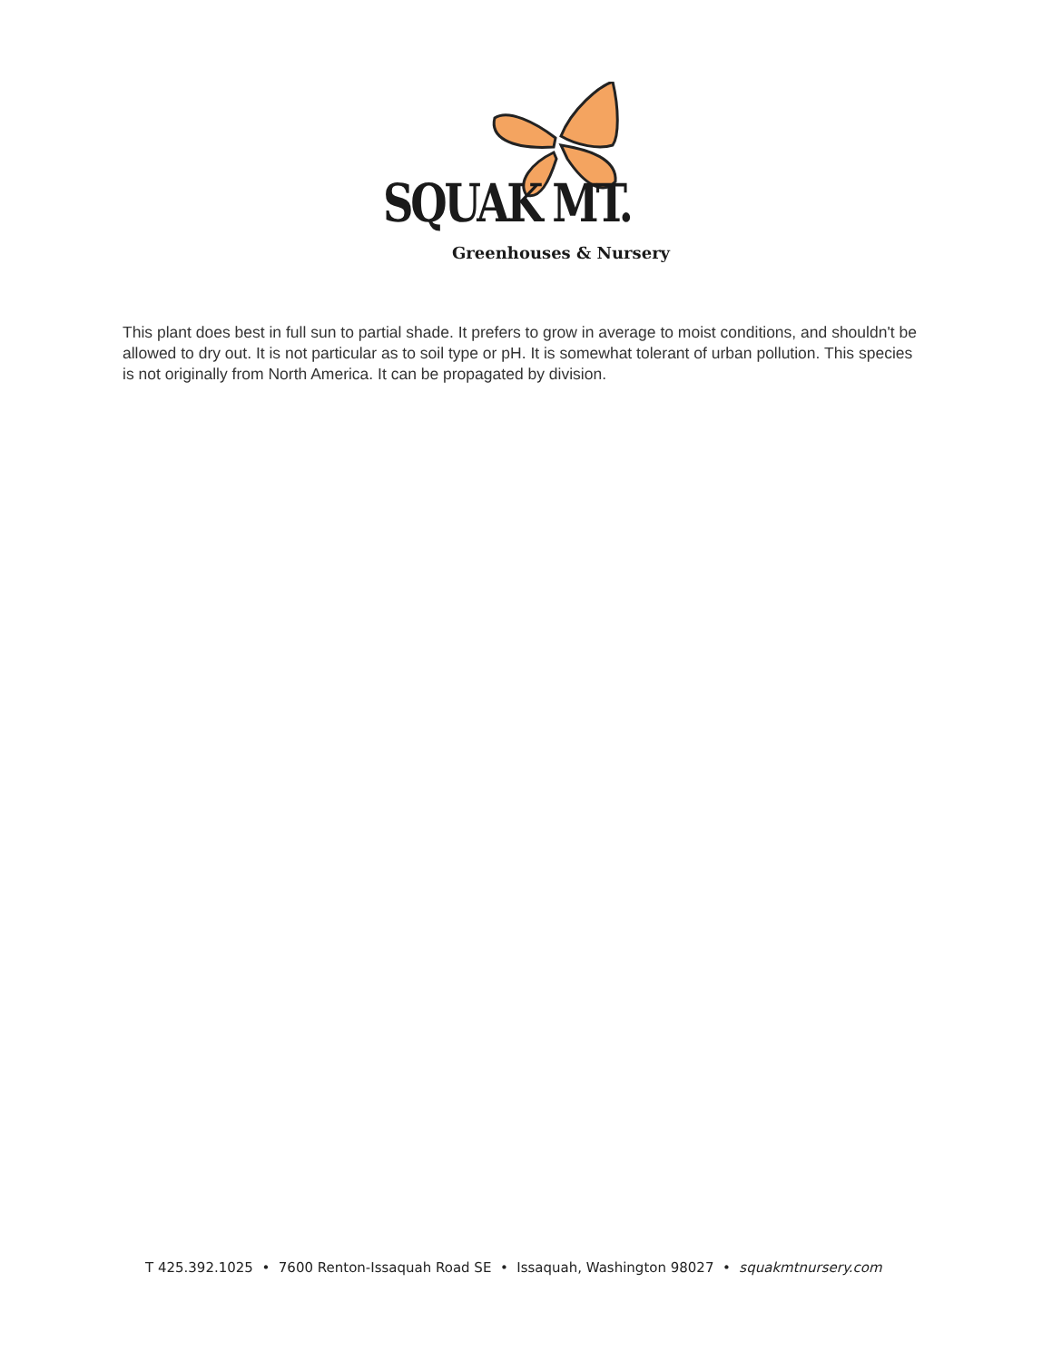SQUAK MT.
Greenhouses & Nursery
This plant does best in full sun to partial shade. It prefers to grow in average to moist conditions, and shouldn't be allowed to dry out. It is not particular as to soil type or pH. It is somewhat tolerant of urban pollution. This species is not originally from North America. It can be propagated by division.
T 425.392.1025 • 7600 Renton-Issaquah Road SE • Issaquah, Washington 98027 • squakmtnursery.com